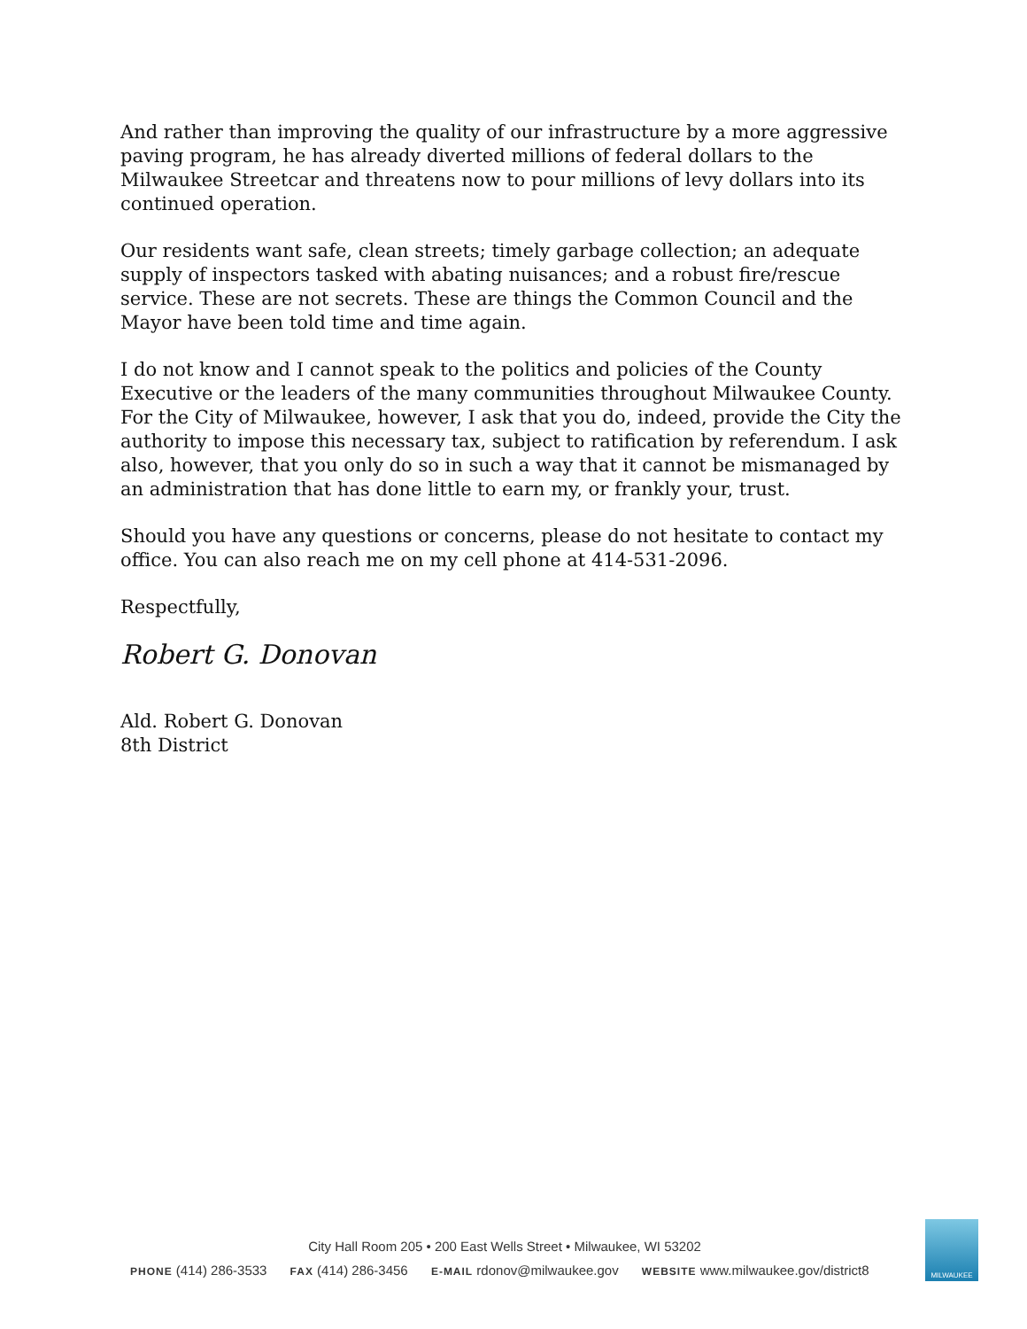And rather than improving the quality of our infrastructure by a more aggressive paving program, he has already diverted millions of federal dollars to the Milwaukee Streetcar and threatens now to pour millions of levy dollars into its continued operation.
Our residents want safe, clean streets; timely garbage collection; an adequate supply of inspectors tasked with abating nuisances; and a robust fire/rescue service. These are not secrets. These are things the Common Council and the Mayor have been told time and time again.
I do not know and I cannot speak to the politics and policies of the County Executive or the leaders of the many communities throughout Milwaukee County. For the City of Milwaukee, however, I ask that you do, indeed, provide the City the authority to impose this necessary tax, subject to ratification by referendum. I ask also, however, that you only do so in such a way that it cannot be mismanaged by an administration that has done little to earn my, or frankly your, trust.
Should you have any questions or concerns, please do not hesitate to contact my office. You can also reach me on my cell phone at 414-531-2096.
Respectfully,
Robert G. Donovan
Ald. Robert G. Donovan
8th District
City Hall Room 205 • 200 East Wells Street • Milwaukee, WI 53202
PHONE (414) 286-3533 FAX (414) 286-3456 E-MAIL rdonov@milwaukee.gov WEBSITE www.milwaukee.gov/district8
MILWAUKEE